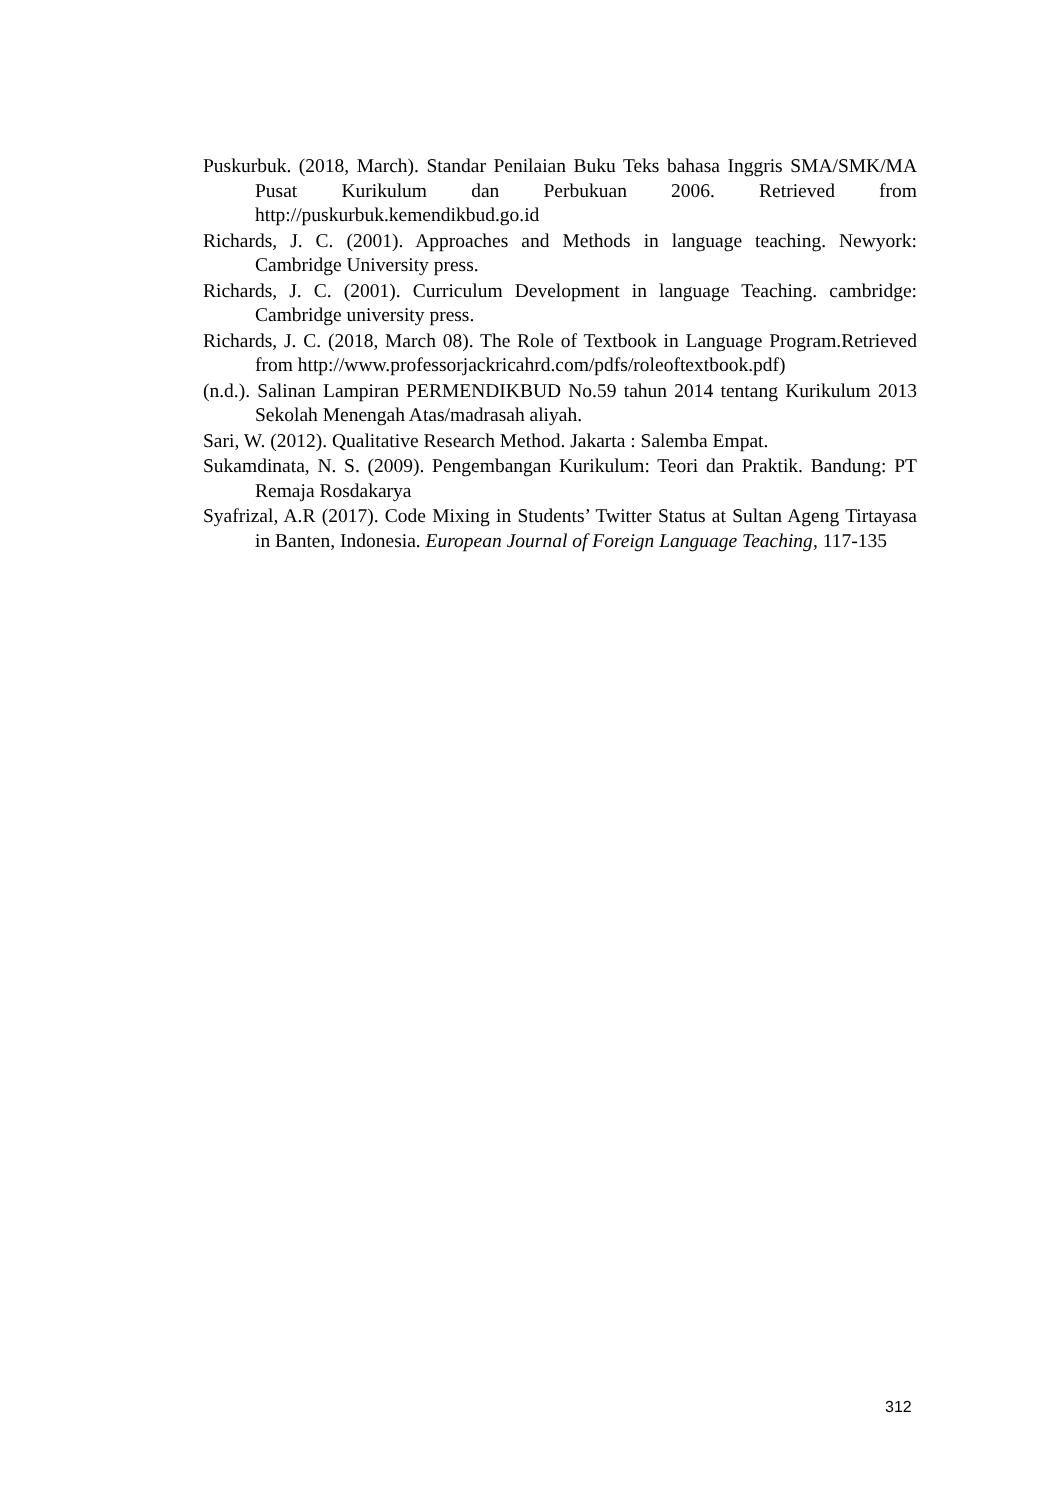Puskurbuk. (2018, March). Standar Penilaian Buku Teks bahasa Inggris SMA/SMK/MA Pusat Kurikulum dan Perbukuan 2006. Retrieved from http://puskurbuk.kemendikbud.go.id
Richards, J. C. (2001). Approaches and Methods in language teaching. Newyork: Cambridge University press.
Richards, J. C. (2001). Curriculum Development in language Teaching. cambridge: Cambridge university press.
Richards, J. C. (2018, March 08). The Role of Textbook in Language Program.Retrieved from http://www.professorjackricahrd.com/pdfs/roleoftextbook.pdf)
(n.d.). Salinan Lampiran PERMENDIKBUD No.59 tahun 2014 tentang Kurikulum 2013 Sekolah Menengah Atas/madrasah aliyah.
Sari, W. (2012). Qualitative Research Method. Jakarta : Salemba Empat.
Sukamdinata, N. S. (2009). Pengembangan Kurikulum: Teori dan Praktik. Bandung: PT Remaja Rosdakarya
Syafrizal, A.R (2017). Code Mixing in Students’ Twitter Status at Sultan Ageng Tirtayasa in Banten, Indonesia. European Journal of Foreign Language Teaching, 117-135
312